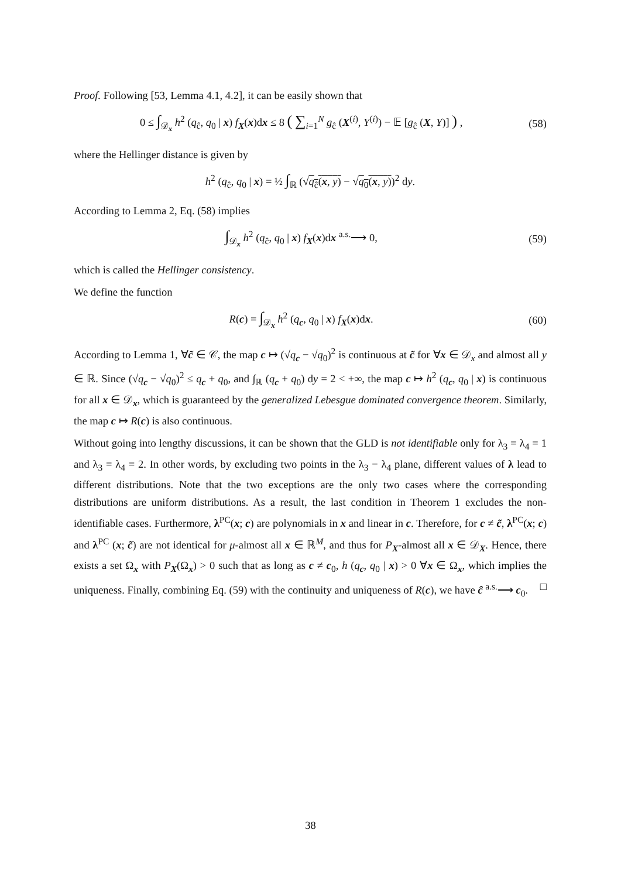Proof. Following [53, Lemma 4.1, 4.2], it can be easily shown that
0 ≤ ∫<sub>𝒟<sub>x</sub></sub> h<sup>2</sup> (q<sub>ĉ</sub>, q<sub>0</sub> | x) f<sub>X</sub>(x)dx ≤ 8 ( ∑<sub>i=1</sub><sup>N</sup> g<sub>ĉ</sub> (X<sup>(i)</sup>, Y<sup>(i)</sup>) − 𝔼 [g<sub>ĉ</sub> (X, Y)] ) , (58)
where the Hellinger distance is given by
h<sup>2</sup> (q<sub>ĉ</sub>, q<sub>0</sub> | x) = ½ ∫<sub>ℝ</sub> (√q<sub>ĉ</sub>(x, y) − √q<sub>0</sub>(x, y))<sup>2</sup> dy.
According to Lemma 2, Eq. (58) implies
∫<sub>𝒟<sub>x</sub></sub> h<sup>2</sup> (q<sub>ĉ</sub>, q<sub>0</sub> | x) f<sub>X</sub>(x)dx <sup>a.s.</sup>⟶ 0, (59)
which is called the Hellinger consistency.
We define the function
R(c) = ∫<sub>𝒟<sub>x</sub></sub> h<sup>2</sup> (q<sub>c</sub>, q<sub>0</sub> | x) f<sub>X</sub>(x)dx. (60)
According to Lemma 1, ∀c̃ ∈ 𝒞, the map c ↦ (√q<sub>c</sub> − √q<sub>0</sub>)<sup>2</sup> is continuous at c̃ for ∀x ∈ 𝒟<sub>x</sub> and almost all y ∈ ℝ. Since (√q<sub>c</sub> − √q<sub>0</sub>)<sup>2</sup> ≤ q<sub>c</sub> + q<sub>0</sub>, and ∫<sub>ℝ</sub> (q<sub>c</sub> + q<sub>0</sub>) dy = 2 < +∞, the map c ↦ h<sup>2</sup> (q<sub>c</sub>, q<sub>0</sub> | x) is continuous for all x ∈ 𝒟<sub>x</sub>, which is guaranteed by the generalized Lebesgue dominated convergence theorem. Similarly, the map c ↦ R(c) is also continuous.
Without going into lengthy discussions, it can be shown that the GLD is not identifiable only for λ<sub>3</sub> = λ<sub>4</sub> = 1 and λ<sub>3</sub> = λ<sub>4</sub> = 2. In other words, by excluding two points in the λ<sub>3</sub> − λ<sub>4</sub> plane, different values of λ lead to different distributions. Note that the two exceptions are the only two cases where the corresponding distributions are uniform distributions. As a result, the last condition in Theorem 1 excludes the non-identifiable cases. Furthermore, λ<sup>PC</sup>(x; c) are polynomials in x and linear in c. Therefore, for c ≠ c̃, λ<sup>PC</sup>(x; c) and λ<sup>PC</sup> (x; c̃) are not identical for μ-almost all x ∈ ℝ<sup>M</sup>, and thus for P<sub>X</sub>-almost all x ∈ 𝒟<sub>X</sub>. Hence, there exists a set Ω<sub>x</sub> with P<sub>X</sub>(Ω<sub>x</sub>) > 0 such that as long as c ≠ c<sub>0</sub>, h (q<sub>c</sub>, q<sub>0</sub> | x) > 0 ∀x ∈ Ω<sub>x</sub>, which implies the uniqueness. Finally, combining Eq. (59) with the continuity and uniqueness of R(c), we have ĉ <sup>a.s.</sup>⟶ c<sub>0</sub>. □
38